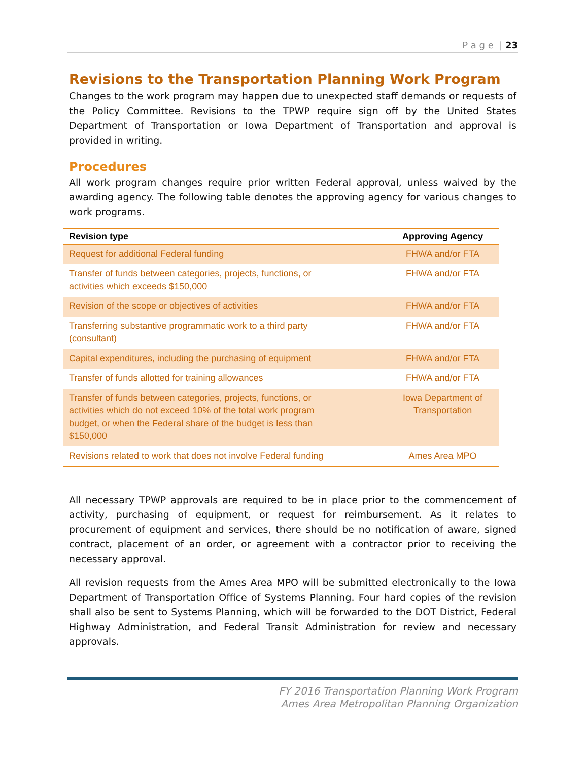P a g e | 23
Revisions to the Transportation Planning Work Program
Changes to the work program may happen due to unexpected staff demands or requests of the Policy Committee. Revisions to the TPWP require sign off by the United States Department of Transportation or Iowa Department of Transportation and approval is provided in writing.
Procedures
All work program changes require prior written Federal approval, unless waived by the awarding agency. The following table denotes the approving agency for various changes to work programs.
| Revision type | Approving Agency |
| --- | --- |
| Request for additional Federal funding | FHWA and/or FTA |
| Transfer of funds between categories, projects, functions, or activities which exceeds $150,000 | FHWA and/or FTA |
| Revision of the scope or objectives of activities | FHWA and/or FTA |
| Transferring substantive programmatic work to a third party (consultant) | FHWA and/or FTA |
| Capital expenditures, including the purchasing of equipment | FHWA and/or FTA |
| Transfer of funds allotted for training allowances | FHWA and/or FTA |
| Transfer of funds between categories, projects, functions, or activities which do not exceed 10% of the total work program budget, or when the Federal share of the budget is less than $150,000 | Iowa Department of Transportation |
| Revisions related to work that does not involve Federal funding | Ames Area MPO |
All necessary TPWP approvals are required to be in place prior to the commencement of activity, purchasing of equipment, or request for reimbursement. As it relates to procurement of equipment and services, there should be no notification of aware, signed contract, placement of an order, or agreement with a contractor prior to receiving the necessary approval.
All revision requests from the Ames Area MPO will be submitted electronically to the Iowa Department of Transportation Office of Systems Planning. Four hard copies of the revision shall also be sent to Systems Planning, which will be forwarded to the DOT District, Federal Highway Administration, and Federal Transit Administration for review and necessary approvals.
FY 2016 Transportation Planning Work Program
Ames Area Metropolitan Planning Organization